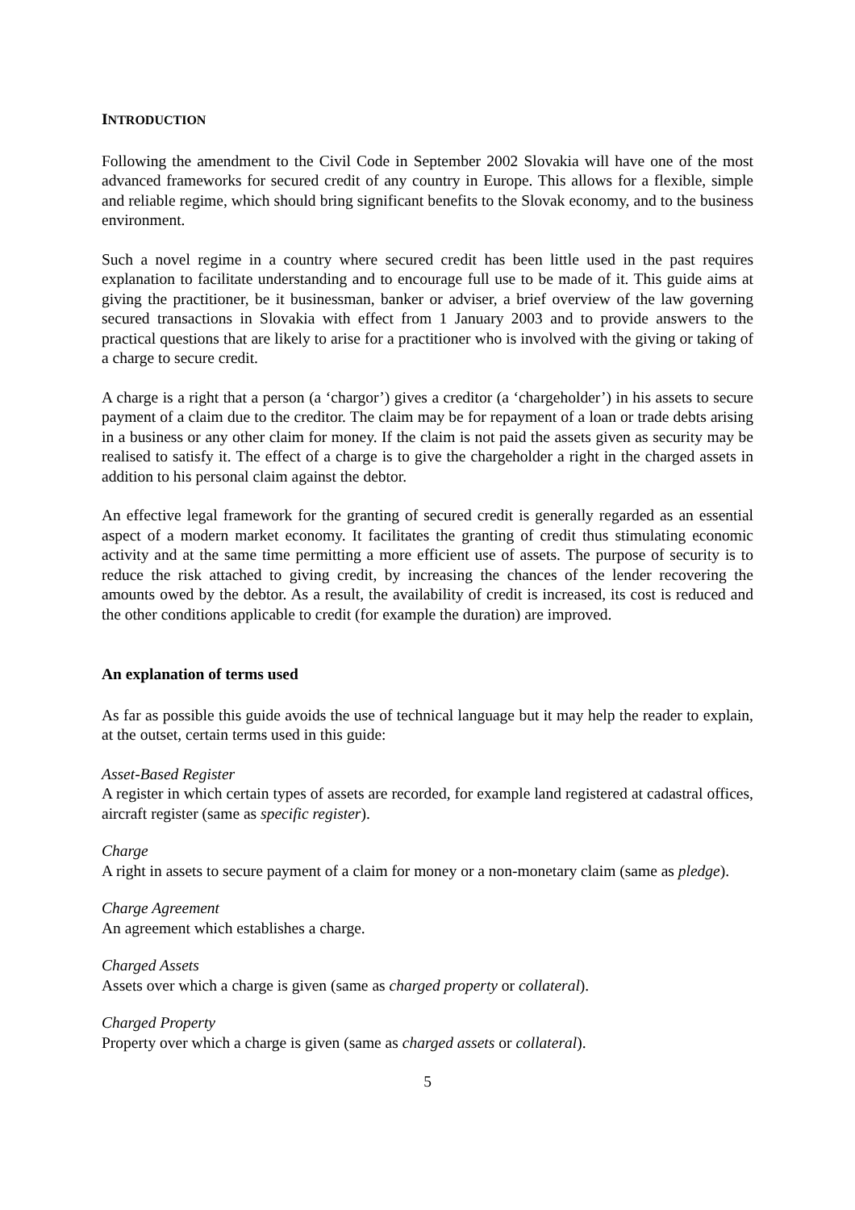INTRODUCTION
Following the amendment to the Civil Code in September 2002 Slovakia will have one of the most advanced frameworks for secured credit of any country in Europe. This allows for a flexible, simple and reliable regime, which should bring significant benefits to the Slovak economy, and to the business environment.
Such a novel regime in a country where secured credit has been little used in the past requires explanation to facilitate understanding and to encourage full use to be made of it. This guide aims at giving the practitioner, be it businessman, banker or adviser, a brief overview of the law governing secured transactions in Slovakia with effect from 1 January 2003 and to provide answers to the practical questions that are likely to arise for a practitioner who is involved with the giving or taking of a charge to secure credit.
A charge is a right that a person (a ‘chargor’) gives a creditor (a ‘chargeholder’) in his assets to secure payment of a claim due to the creditor. The claim may be for repayment of a loan or trade debts arising in a business or any other claim for money. If the claim is not paid the assets given as security may be realised to satisfy it. The effect of a charge is to give the chargeholder a right in the charged assets in addition to his personal claim against the debtor.
An effective legal framework for the granting of secured credit is generally regarded as an essential aspect of a modern market economy. It facilitates the granting of credit thus stimulating economic activity and at the same time permitting a more efficient use of assets. The purpose of security is to reduce the risk attached to giving credit, by increasing the chances of the lender recovering the amounts owed by the debtor. As a result, the availability of credit is increased, its cost is reduced and the other conditions applicable to credit (for example the duration) are improved.
An explanation of terms used
As far as possible this guide avoids the use of technical language but it may help the reader to explain, at the outset, certain terms used in this guide:
Asset-Based Register
A register in which certain types of assets are recorded, for example land registered at cadastral offices, aircraft register (same as specific register).
Charge
A right in assets to secure payment of a claim for money or a non-monetary claim (same as pledge).
Charge Agreement
An agreement which establishes a charge.
Charged Assets
Assets over which a charge is given (same as charged property or collateral).
Charged Property
Property over which a charge is given (same as charged assets or collateral).
5